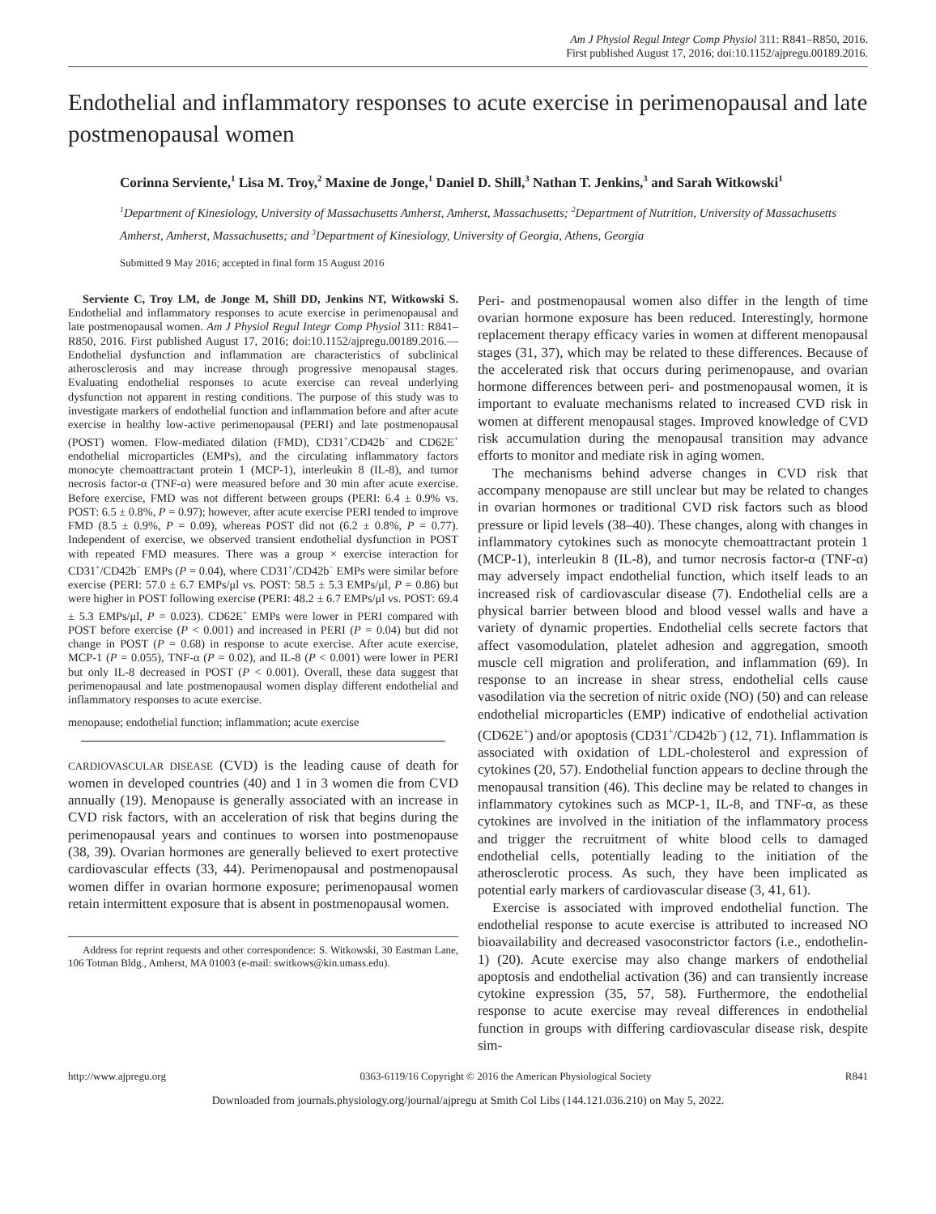Am J Physiol Regul Integr Comp Physiol 311: R841–R850, 2016.
First published August 17, 2016; doi:10.1152/ajpregu.00189.2016.
Endothelial and inflammatory responses to acute exercise in perimenopausal and late postmenopausal women
Corinna Serviente,<sup>1</sup> Lisa M. Troy,<sup>2</sup> Maxine de Jonge,<sup>1</sup> Daniel D. Shill,<sup>3</sup> Nathan T. Jenkins,<sup>3</sup> and Sarah Witkowski<sup>1</sup>
<sup>1</sup> Department of Kinesiology, University of Massachusetts Amherst, Amherst, Massachusetts; <sup>2</sup>Department of Nutrition, University of Massachusetts Amherst, Amherst, Massachusetts; and <sup>3</sup>Department of Kinesiology, University of Georgia, Athens, Georgia
Submitted 9 May 2016; accepted in final form 15 August 2016
Serviente C, Troy LM, de Jonge M, Shill DD, Jenkins NT, Witkowski S. Endothelial and inflammatory responses to acute exercise in perimenopausal and late postmenopausal women. Am J Physiol Regul Integr Comp Physiol 311: R841–R850, 2016. First published August 17, 2016; doi:10.1152/ajpregu.00189.2016.—Endothelial dysfunction and inflammation are characteristics of subclinical atherosclerosis and may increase through progressive menopausal stages. Evaluating endothelial responses to acute exercise can reveal underlying dysfunction not apparent in resting conditions. The purpose of this study was to investigate markers of endothelial function and inflammation before and after acute exercise in healthy low-active perimenopausal (PERI) and late postmenopausal (POST) women. Flow-mediated dilation (FMD), CD31<sup>+</sup>/CD42b<sup>−</sup> and CD62E<sup>+</sup> endothelial microparticles (EMPs), and the circulating inflammatory factors monocyte chemoattractant protein 1 (MCP-1), interleukin 8 (IL-8), and tumor necrosis factor-α (TNF-α) were measured before and 30 min after acute exercise. Before exercise, FMD was not different between groups (PERI: 6.4 ± 0.9% vs. POST: 6.5 ± 0.8%, P = 0.97); however, after acute exercise PERI tended to improve FMD (8.5 ± 0.9%, P = 0.09), whereas POST did not (6.2 ± 0.8%, P = 0.77). Independent of exercise, we observed transient endothelial dysfunction in POST with repeated FMD measures. There was a group × exercise interaction for CD31<sup>+</sup>/CD42b<sup>−</sup> EMPs (P = 0.04), where CD31<sup>+</sup>/CD42b<sup>−</sup> EMPs were similar before exercise (PERI: 57.0 ± 6.7 EMPs/μl vs. POST: 58.5 ± 5.3 EMPs/μl, P = 0.86) but were higher in POST following exercise (PERI: 48.2 ± 6.7 EMPs/μl vs. POST: 69.4 ± 5.3 EMPs/μl, P = 0.023). CD62E<sup>+</sup> EMPs were lower in PERI compared with POST before exercise (P < 0.001) and increased in PERI (P = 0.04) but did not change in POST (P = 0.68) in response to acute exercise. After acute exercise, MCP-1 (P = 0.055), TNF-α (P = 0.02), and IL-8 (P < 0.001) were lower in PERI but only IL-8 decreased in POST (P < 0.001). Overall, these data suggest that perimenopausal and late postmenopausal women display different endothelial and inflammatory responses to acute exercise.
menopause; endothelial function; inflammation; acute exercise
CARDIOVASCULAR DISEASE (CVD) is the leading cause of death for women in developed countries (40) and 1 in 3 women die from CVD annually (19). Menopause is generally associated with an increase in CVD risk factors, with an acceleration of risk that begins during the perimenopausal years and continues to worsen into postmenopause (38, 39). Ovarian hormones are generally believed to exert protective cardiovascular effects (33, 44). Perimenopausal and postmenopausal women differ in ovarian hormone exposure; perimenopausal women retain intermittent exposure that is absent in postmenopausal women.
Address for reprint requests and other correspondence: S. Witkowski, 30 Eastman Lane, 106 Totman Bldg., Amherst, MA 01003 (e-mail: switkows@kin.umass.edu).
Peri- and postmenopausal women also differ in the length of time ovarian hormone exposure has been reduced. Interestingly, hormone replacement therapy efficacy varies in women at different menopausal stages (31, 37), which may be related to these differences. Because of the accelerated risk that occurs during perimenopause, and ovarian hormone differences between peri- and postmenopausal women, it is important to evaluate mechanisms related to increased CVD risk in women at different menopausal stages. Improved knowledge of CVD risk accumulation during the menopausal transition may advance efforts to monitor and mediate risk in aging women.
The mechanisms behind adverse changes in CVD risk that accompany menopause are still unclear but may be related to changes in ovarian hormones or traditional CVD risk factors such as blood pressure or lipid levels (38–40). These changes, along with changes in inflammatory cytokines such as monocyte chemoattractant protein 1 (MCP-1), interleukin 8 (IL-8), and tumor necrosis factor-α (TNF-α) may adversely impact endothelial function, which itself leads to an increased risk of cardiovascular disease (7). Endothelial cells are a physical barrier between blood and blood vessel walls and have a variety of dynamic properties. Endothelial cells secrete factors that affect vasomodulation, platelet adhesion and aggregation, smooth muscle cell migration and proliferation, and inflammation (69). In response to an increase in shear stress, endothelial cells cause vasodilation via the secretion of nitric oxide (NO) (50) and can release endothelial microparticles (EMP) indicative of endothelial activation (CD62E<sup>+</sup>) and/or apoptosis (CD31<sup>+</sup>/CD42b<sup>−</sup>) (12, 71). Inflammation is associated with oxidation of LDL-cholesterol and expression of cytokines (20, 57). Endothelial function appears to decline through the menopausal transition (46). This decline may be related to changes in inflammatory cytokines such as MCP-1, IL-8, and TNF-α, as these cytokines are involved in the initiation of the inflammatory process and trigger the recruitment of white blood cells to damaged endothelial cells, potentially leading to the initiation of the atherosclerotic process. As such, they have been implicated as potential early markers of cardiovascular disease (3, 41, 61).
Exercise is associated with improved endothelial function. The endothelial response to acute exercise is attributed to increased NO bioavailability and decreased vasoconstrictor factors (i.e., endothelin-1) (20). Acute exercise may also change markers of endothelial apoptosis and endothelial activation (36) and can transiently increase cytokine expression (35, 57, 58). Furthermore, the endothelial response to acute exercise may reveal differences in endothelial function in groups with differing cardiovascular disease risk, despite sim-
http://www.ajpregu.org 0363-6119/16 Copyright © 2016 the American Physiological Society R841
Downloaded from journals.physiology.org/journal/ajpregu at Smith Col Libs (144.121.036.210) on May 5, 2022.